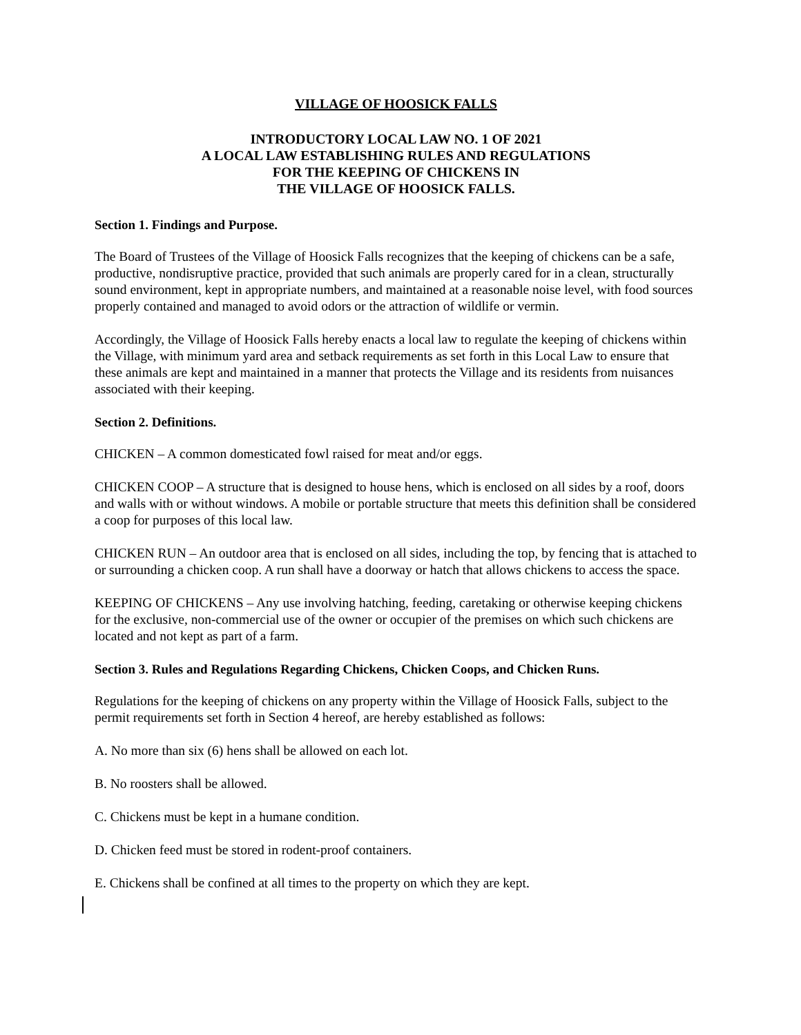VILLAGE OF HOOSICK FALLS
INTRODUCTORY LOCAL LAW NO. 1 OF 2021
A LOCAL LAW ESTABLISHING RULES AND REGULATIONS
FOR THE KEEPING OF CHICKENS IN
THE VILLAGE OF HOOSICK FALLS.
Section 1. Findings and Purpose.
The Board of Trustees of the Village of Hoosick Falls recognizes that the keeping of chickens can be a safe, productive, nondisruptive practice, provided that such animals are properly cared for in a clean, structurally sound environment, kept in appropriate numbers, and maintained at a reasonable noise level, with food sources properly contained and managed to avoid odors or the attraction of wildlife or vermin.
Accordingly, the Village of Hoosick Falls hereby enacts a local law to regulate the keeping of chickens within the Village, with minimum yard area and setback requirements as set forth in this Local Law to ensure that these animals are kept and maintained in a manner that protects the Village and its residents from nuisances associated with their keeping.
Section 2. Definitions.
CHICKEN – A common domesticated fowl raised for meat and/or eggs.
CHICKEN COOP – A structure that is designed to house hens, which is enclosed on all sides by a roof, doors and walls with or without windows. A mobile or portable structure that meets this definition shall be considered a coop for purposes of this local law.
CHICKEN RUN – An outdoor area that is enclosed on all sides, including the top, by fencing that is attached to or surrounding a chicken coop. A run shall have a doorway or hatch that allows chickens to access the space.
KEEPING OF CHICKENS – Any use involving hatching, feeding, caretaking or otherwise keeping chickens for the exclusive, non-commercial use of the owner or occupier of the premises on which such chickens are located and not kept as part of a farm.
Section 3. Rules and Regulations Regarding Chickens, Chicken Coops, and Chicken Runs.
Regulations for the keeping of chickens on any property within the Village of Hoosick Falls, subject to the permit requirements set forth in Section 4 hereof, are hereby established as follows:
A. No more than six (6) hens shall be allowed on each lot.
B. No roosters shall be allowed.
C. Chickens must be kept in a humane condition.
D. Chicken feed must be stored in rodent-proof containers.
E. Chickens shall be confined at all times to the property on which they are kept.